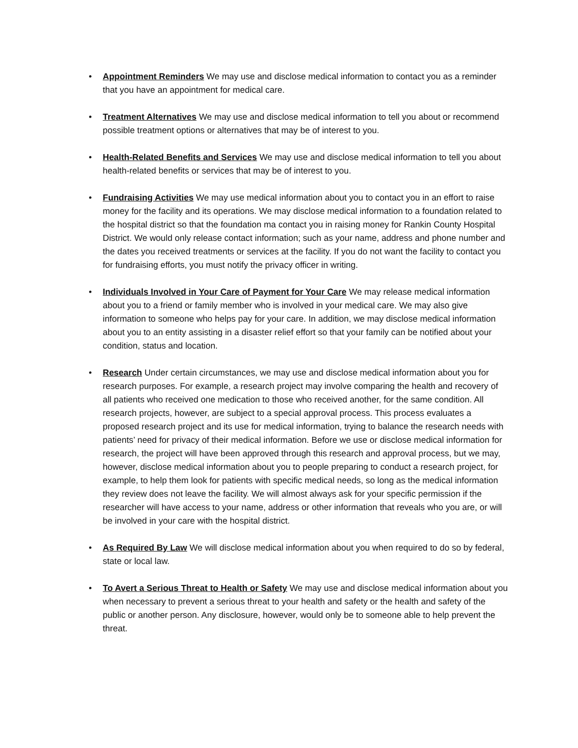• Appointment Reminders We may use and disclose medical information to contact you as a reminder that you have an appointment for medical care.
• Treatment Alternatives We may use and disclose medical information to tell you about or recommend possible treatment options or alternatives that may be of interest to you.
• Health-Related Benefits and Services We may use and disclose medical information to tell you about health-related benefits or services that may be of interest to you.
• Fundraising Activities We may use medical information about you to contact you in an effort to raise money for the facility and its operations. We may disclose medical information to a foundation related to the hospital district so that the foundation ma contact you in raising money for Rankin County Hospital District. We would only release contact information; such as your name, address and phone number and the dates you received treatments or services at the facility. If you do not want the facility to contact you for fundraising efforts, you must notify the privacy officer in writing.
• Individuals Involved in Your Care of Payment for Your Care We may release medical information about you to a friend or family member who is involved in your medical care. We may also give information to someone who helps pay for your care. In addition, we may disclose medical information about you to an entity assisting in a disaster relief effort so that your family can be notified about your condition, status and location.
• Research Under certain circumstances, we may use and disclose medical information about you for research purposes. For example, a research project may involve comparing the health and recovery of all patients who received one medication to those who received another, for the same condition. All research projects, however, are subject to a special approval process. This process evaluates a proposed research project and its use for medical information, trying to balance the research needs with patients’ need for privacy of their medical information. Before we use or disclose medical information for research, the project will have been approved through this research and approval process, but we may, however, disclose medical information about you to people preparing to conduct a research project, for example, to help them look for patients with specific medical needs, so long as the medical information they review does not leave the facility. We will almost always ask for your specific permission if the researcher will have access to your name, address or other information that reveals who you are, or will be involved in your care with the hospital district.
• As Required By Law We will disclose medical information about you when required to do so by federal, state or local law.
• To Avert a Serious Threat to Health or Safety We may use and disclose medical information about you when necessary to prevent a serious threat to your health and safety or the health and safety of the public or another person. Any disclosure, however, would only be to someone able to help prevent the threat.